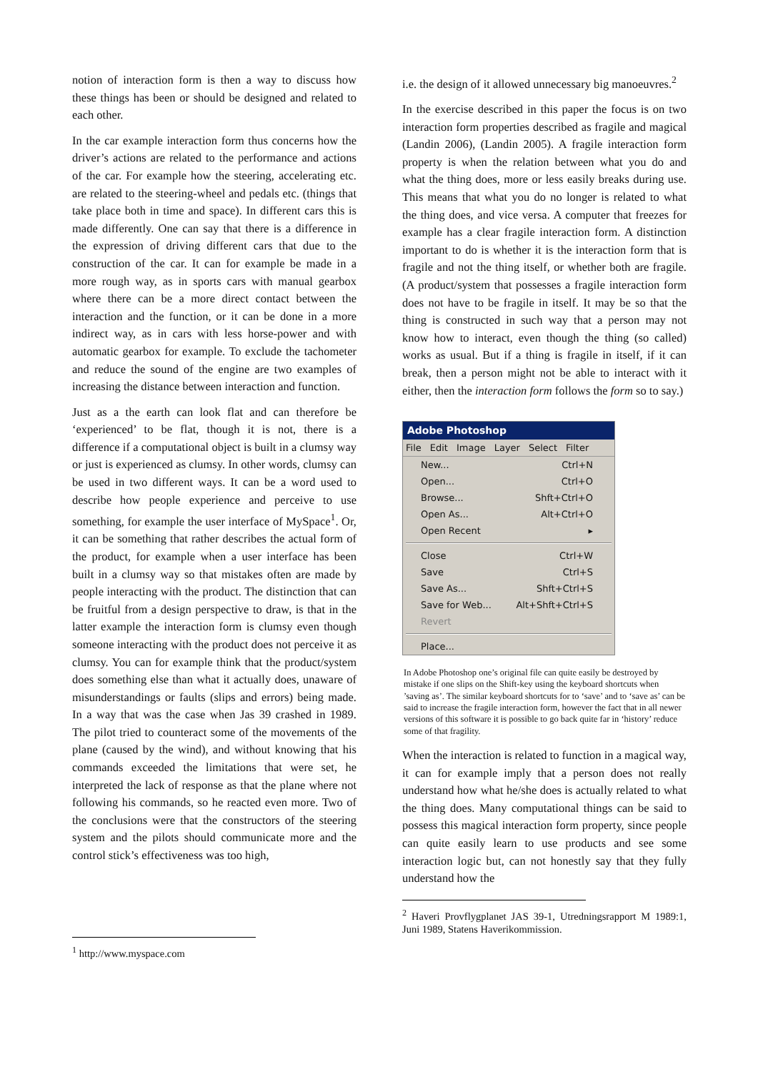notion of interaction form is then a way to discuss how these things has been or should be designed and related to each other.
In the car example interaction form thus concerns how the driver’s actions are related to the performance and actions of the car. For example how the steering, accelerating etc. are related to the steering-wheel and pedals etc. (things that take place both in time and space). In different cars this is made differently. One can say that there is a difference in the expression of driving different cars that due to the construction of the car. It can for example be made in a more rough way, as in sports cars with manual gearbox where there can be a more direct contact between the interaction and the function, or it can be done in a more indirect way, as in cars with less horse-power and with automatic gearbox for example. To exclude the tachometer and reduce the sound of the engine are two examples of increasing the distance between interaction and function.
Just as a the earth can look flat and can therefore be ‘experienced’ to be flat, though it is not, there is a difference if a computational object is built in a clumsy way or just is experienced as clumsy. In other words, clumsy can be used in two different ways. It can be a word used to describe how people experience and perceive to use something, for example the user interface of MySpace<sup>1</sup>. Or, it can be something that rather describes the actual form of the product, for example when a user interface has been built in a clumsy way so that mistakes often are made by people interacting with the product. The distinction that can be fruitful from a design perspective to draw, is that in the latter example the interaction form is clumsy even though someone interacting with the product does not perceive it as clumsy. You can for example think that the product/system does something else than what it actually does, unaware of misunderstandings or faults (slips and errors) being made. In a way that was the case when Jas 39 crashed in 1989. The pilot tried to counteract some of the movements of the plane (caused by the wind), and without knowing that his commands exceeded the limitations that were set, he interpreted the lack of response as that the plane where not following his commands, so he reacted even more. Two of the conclusions were that the constructors of the steering system and the pilots should communicate more and the control stick’s effectiveness was too high,
<sup>1</sup> http://www.myspace.com
i.e. the design of it allowed unnecessary big manoeuvres.<sup>2</sup>
In the exercise described in this paper the focus is on two interaction form properties described as fragile and magical (Landin 2006), (Landin 2005). A fragile interaction form property is when the relation between what you do and what the thing does, more or less easily breaks during use. This means that what you do no longer is related to what the thing does, and vice versa. A computer that freezes for example has a clear fragile interaction form. A distinction important to do is whether it is the interaction form that is fragile and not the thing itself, or whether both are fragile. (A product/system that possesses a fragile interaction form does not have to be fragile in itself. It may be so that the thing is constructed in such way that a person may not know how to interact, even though the thing (so called) works as usual. But if a thing is fragile in itself, if it can break, then a person might not be able to interact with it either, then the interaction form follows the form so to say.)
Adobe Photoshop
File Edit Image Layer Select Filter
New... Ctrl+N
Open... Ctrl+O
Browse... Shft+Ctrl+O
Open As... Alt+Ctrl+O
Open Recent ▸
Close Ctrl+W
Save Ctrl+S
Save As... Shft+Ctrl+S
Save for Web... Alt+Shft+Ctrl+S
Revert
Place...
In Adobe Photoshop one’s original file can quite easily be destroyed by mistake if one slips on the Shift-key using the keyboard shortcuts when ’saving as’. The similar keyboard shortcuts for to ‘save’ and to ‘save as’ can be said to increase the fragile interaction form, however the fact that in all newer versions of this software it is possible to go back quite far in ‘history’ reduce some of that fragility.
When the interaction is related to function in a magical way, it can for example imply that a person does not really understand how what he/she does is actually related to what the thing does. Many computational things can be said to possess this magical interaction form property, since people can quite easily learn to use products and see some interaction logic but, can not honestly say that they fully understand how the
<sup>2</sup> Haveri Provflygplanet JAS 39-1, Utredningsrapport M 1989:1, Juni 1989, Statens Haverikommission.